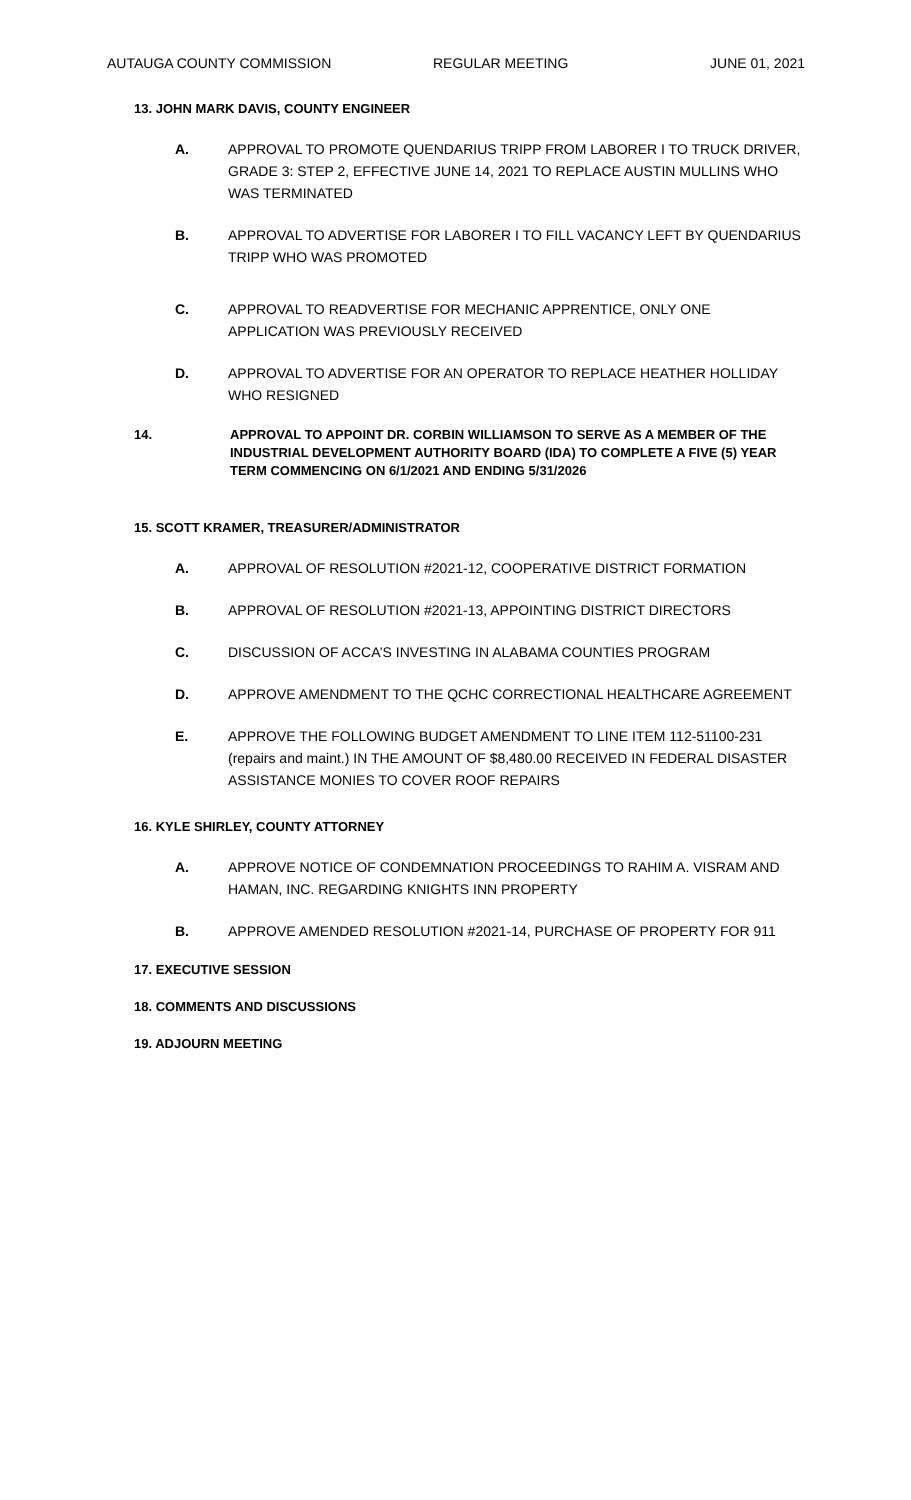AUTAUGA COUNTY COMMISSION REGULAR MEETING JUNE 01, 2021
13. JOHN MARK DAVIS, COUNTY ENGINEER
A. APPROVAL TO PROMOTE QUENDARIUS TRIPP FROM LABORER I TO TRUCK DRIVER, GRADE 3: STEP 2, EFFECTIVE JUNE 14, 2021 TO REPLACE AUSTIN MULLINS WHO WAS TERMINATED
B. APPROVAL TO ADVERTISE FOR LABORER I TO FILL VACANCY LEFT BY QUENDARIUS TRIPP WHO WAS PROMOTED
C. APPROVAL TO READVERTISE FOR MECHANIC APPRENTICE, ONLY ONE APPLICATION WAS PREVIOUSLY RECEIVED
D. APPROVAL TO ADVERTISE FOR AN OPERATOR TO REPLACE HEATHER HOLLIDAY WHO RESIGNED
14. APPROVAL TO APPOINT DR. CORBIN WILLIAMSON TO SERVE AS A MEMBER OF THE INDUSTRIAL DEVELOPMENT AUTHORITY BOARD (IDA) TO COMPLETE A FIVE (5) YEAR TERM COMMENCING ON 6/1/2021 AND ENDING 5/31/2026
15. SCOTT KRAMER, TREASURER/ADMINISTRATOR
A. APPROVAL OF RESOLUTION #2021-12, COOPERATIVE DISTRICT FORMATION
B. APPROVAL OF RESOLUTION #2021-13, APPOINTING DISTRICT DIRECTORS
C. DISCUSSION OF ACCA’S INVESTING IN ALABAMA COUNTIES PROGRAM
D. APPROVE AMENDMENT TO THE QCHC CORRECTIONAL HEALTHCARE AGREEMENT
E. APPROVE THE FOLLOWING BUDGET AMENDMENT TO LINE ITEM 112-51100-231 (repairs and maint.) IN THE AMOUNT OF $8,480.00 RECEIVED IN FEDERAL DISASTER ASSISTANCE MONIES TO COVER ROOF REPAIRS
16. KYLE SHIRLEY, COUNTY ATTORNEY
A. APPROVE NOTICE OF CONDEMNATION PROCEEDINGS TO RAHIM A. VISRAM AND HAMAN, INC. REGARDING KNIGHTS INN PROPERTY
B. APPROVE AMENDED RESOLUTION #2021-14, PURCHASE OF PROPERTY FOR 911
17. EXECUTIVE SESSION
18. COMMENTS AND DISCUSSIONS
19. ADJOURN MEETING